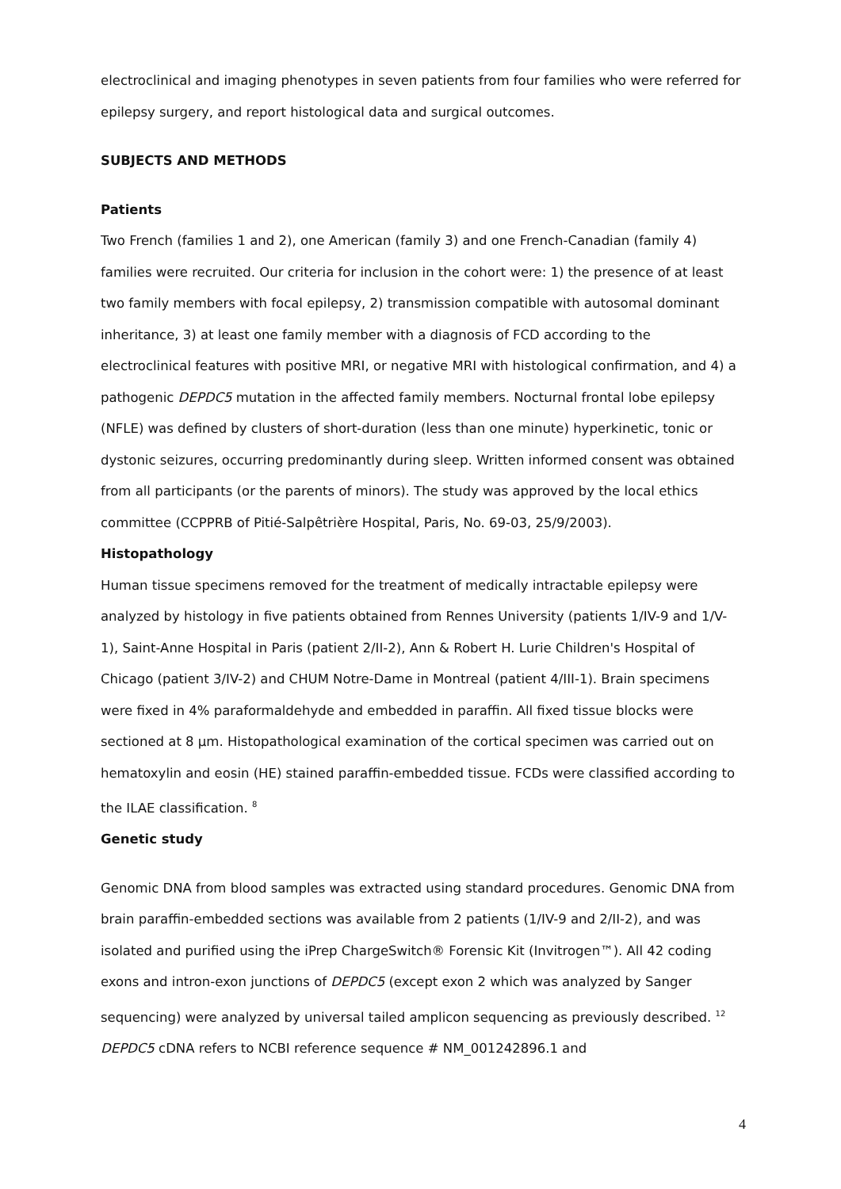electroclinical and imaging phenotypes in seven patients from four families who were referred for epilepsy surgery, and report histological data and surgical outcomes.
SUBJECTS AND METHODS
Patients
Two French (families 1 and 2), one American (family 3) and one French-Canadian (family 4) families were recruited. Our criteria for inclusion in the cohort were: 1) the presence of at least two family members with focal epilepsy, 2) transmission compatible with autosomal dominant inheritance, 3) at least one family member with a diagnosis of FCD according to the electroclinical features with positive MRI, or negative MRI with histological confirmation, and 4) a pathogenic DEPDC5 mutation in the affected family members. Nocturnal frontal lobe epilepsy (NFLE) was defined by clusters of short-duration (less than one minute) hyperkinetic, tonic or dystonic seizures, occurring predominantly during sleep. Written informed consent was obtained from all participants (or the parents of minors). The study was approved by the local ethics committee (CCPPRB of Pitié-Salpêtrière Hospital, Paris, No. 69-03, 25/9/2003).
Histopathology
Human tissue specimens removed for the treatment of medically intractable epilepsy were analyzed by histology in five patients obtained from Rennes University (patients 1/IV-9 and 1/V-1), Saint-Anne Hospital in Paris (patient 2/II-2), Ann & Robert H. Lurie Children's Hospital of Chicago (patient 3/IV-2) and CHUM Notre-Dame in Montreal (patient 4/III-1). Brain specimens were fixed in 4% paraformaldehyde and embedded in paraffin. All fixed tissue blocks were sectioned at 8 µm. Histopathological examination of the cortical specimen was carried out on hematoxylin and eosin (HE) stained paraffin-embedded tissue. FCDs were classified according to the ILAE classification. <sup>8</sup>
Genetic study
Genomic DNA from blood samples was extracted using standard procedures. Genomic DNA from brain paraffin-embedded sections was available from 2 patients (1/IV-9 and 2/II-2), and was isolated and purified using the iPrep ChargeSwitch® Forensic Kit (Invitrogen™). All 42 coding exons and intron-exon junctions of DEPDC5 (except exon 2 which was analyzed by Sanger sequencing) were analyzed by universal tailed amplicon sequencing as previously described. <sup>12</sup> DEPDC5 cDNA refers to NCBI reference sequence # NM_001242896.1 and
4